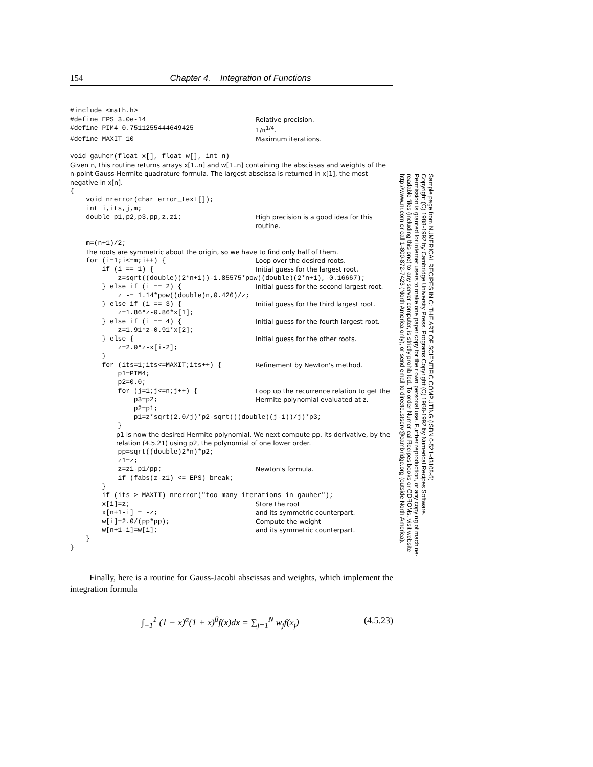154 Chapter 4. Integration of Functions
#include <math.h>
#define EPS 3.0e-14 Relative precision.
#define PIM4 0.7511255444649425 1/π<sup>1/4</sup>.
#define MAXIT 10 Maximum iterations.
void gauher(float x[], float w[], int n)
Given n, this routine returns arrays x[1..n] and w[1..n] containing the abscissas and weights of the n-point Gauss-Hermite quadrature formula. The largest abscissa is returned in x[1], the most negative in x[n].
{ void nrerror(char error_text[]); int i,its,j,m;
double p1,p2,p3,pp,z,z1; High precision is a good idea for this routine.
m=(n+1)/2;
The roots are symmetric about the origin, so we have to find only half of them.
for (i=1;i<=m;i++) { Loop over the desired roots.
if (i == 1) { Initial guess for the largest root.
z=sqrt((double)(2*n+1))-1.85575*pow((double)(2*n+1),-0.16667);
} else if (i == 2) { Initial guess for the second largest root.
z -= 1.14*pow((double)n,0.426)/z;
} else if (i == 3) { Initial guess for the third largest root.
z=1.86*z-0.86*x[1];
} else if (i == 4) { Initial guess for the fourth largest root.
z=1.91*z-0.91*x[2];
} else { Initial guess for the other roots.
z=2.0*z-x[i-2]; }
for (its=1;its<=MAXIT;its++) { Refinement by Newton's method.
p1=PIM4; p2=0.0;
for (j=1;j<=n;j++) { p3=p2; p2=p1; Loop up the recurrence relation to get the Hermite polynomial evaluated at z.
p1=z*sqrt(2.0/j)*p2-sqrt(((double)(j-1))/j)*p3; }
p1 is now the desired Hermite polynomial. We next compute pp, its derivative, by the relation (4.5.21) using p2, the polynomial of one lower order.
pp=sqrt((double)2*n)*p2; z1=z;
z=z1-p1/pp; Newton's formula.
if (fabs(z-z1) <= EPS) break; } if (its > MAXIT) nrerror("too many iterations in gauher");
x[i]=z; Store the root
x[n+1-i] = -z; and its symmetric counterpart.
w[i]=2.0/(pp*pp); Compute the weight
w[n+1-i]=w[i]; and its symmetric counterpart.
} }
Finally, here is a routine for Gauss-Jacobi abscissas and weights, which implement the integration formula
∫<sub>−1</sub><sup>1</sup> (1 − x)<sup>α</sup>(1 + x)<sup>β</sup>f(x)dx = ∑<sub>j=1</sub><sup>N</sup> w<sub>j</sub>f(x<sub>j</sub>) (4.5.23)
Sample page from NUMERICAL RECIPES IN C: THE ART OF SCIENTIFIC COMPUTING (ISBN 0-521-43108-5)
Copyright (C) 1988-1992 by Cambridge University Press. Programs Copyright (C) 1988-1992 by Numerical Recipes Software.
Permission is granted for internet users to make one paper copy for their own personal use. Further reproduction, or any copying of machine-
readable files (including this one) to any server computer, is strictly prohibited. To order Numerical Recipes books or CDROMs, visit website
http://www.nr.com or call 1-800-872-7423 (North America only), or send email to directcustserv@cambridge.org (outside North America).